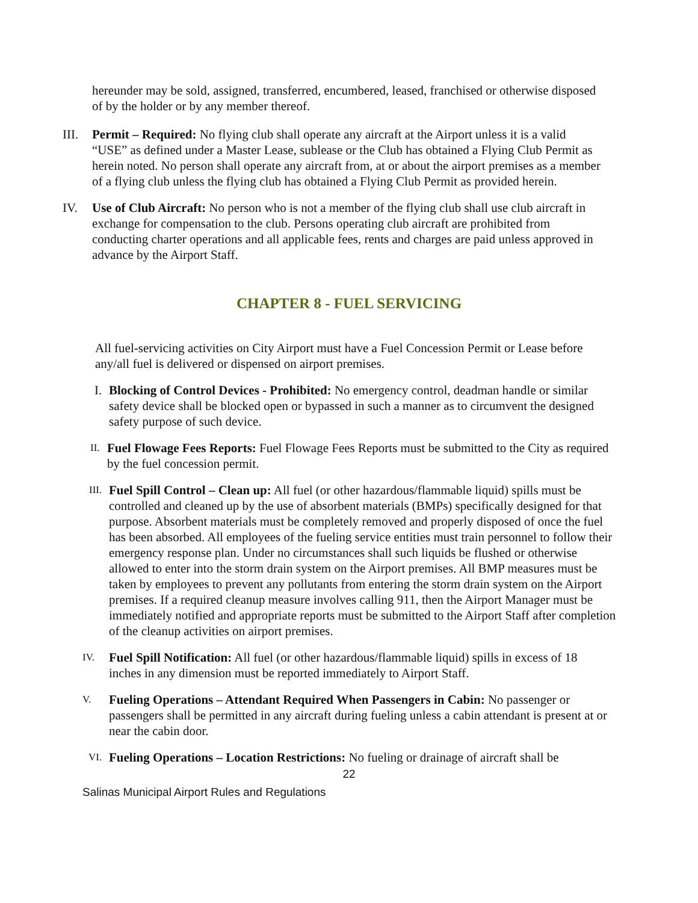hereunder may be sold, assigned, transferred, encumbered, leased, franchised or otherwise disposed of by the holder or by any member thereof.
III.
Permit – Required: No flying club shall operate any aircraft at the Airport unless it is a valid “USE” as defined under a Master Lease, sublease or the Club has obtained a Flying Club Permit as herein noted. No person shall operate any aircraft from, at or about the airport premises as a member of a flying club unless the flying club has obtained a Flying Club Permit as provided herein.
IV. Use of Club Aircraft: No person who is not a member of the flying club shall use club aircraft in exchange for compensation to the club. Persons operating club aircraft are prohibited from conducting charter operations and all applicable fees, rents and charges are paid unless approved in advance by the Airport Staff.
CHAPTER 8 - FUEL SERVICING
All fuel-servicing activities on City Airport must have a Fuel Concession Permit or Lease before any/all fuel is delivered or dispensed on airport premises.
I.
Blocking of Control Devices - Prohibited: No emergency control, deadman handle or similar safety device shall be blocked open or bypassed in such a manner as to circumvent the designed safety purpose of such device.
II.
Fuel Flowage Fees Reports: Fuel Flowage Fees Reports must be submitted to the City as required by the fuel concession permit.
III.
Fuel Spill Control – Clean up: All fuel (or other hazardous/flammable liquid) spills must be controlled and cleaned up by the use of absorbent materials (BMPs) specifically designed for that purpose. Absorbent materials must be completely removed and properly disposed of once the fuel has been absorbed. All employees of the fueling service entities must train personnel to follow their emergency response plan. Under no circumstances shall such liquids be flushed or otherwise allowed to enter into the storm drain system on the Airport premises. All BMP measures must be taken by employees to prevent any pollutants from entering the storm drain system on the Airport premises. If a required cleanup measure involves calling 911, then the Airport Manager must be immediately notified and appropriate reports must be submitted to the Airport Staff after completion of the cleanup activities on airport premises.
IV.
Fuel Spill Notification: All fuel (or other hazardous/flammable liquid) spills in excess of 18 inches in any dimension must be reported immediately to Airport Staff.
V.
Fueling Operations – Attendant Required When Passengers in Cabin: No passenger or passengers shall be permitted in any aircraft during fueling unless a cabin attendant is present at or near the cabin door.
VI.
Fueling Operations – Location Restrictions: No fueling or drainage of aircraft shall be
22
Salinas Municipal Airport Rules and Regulations